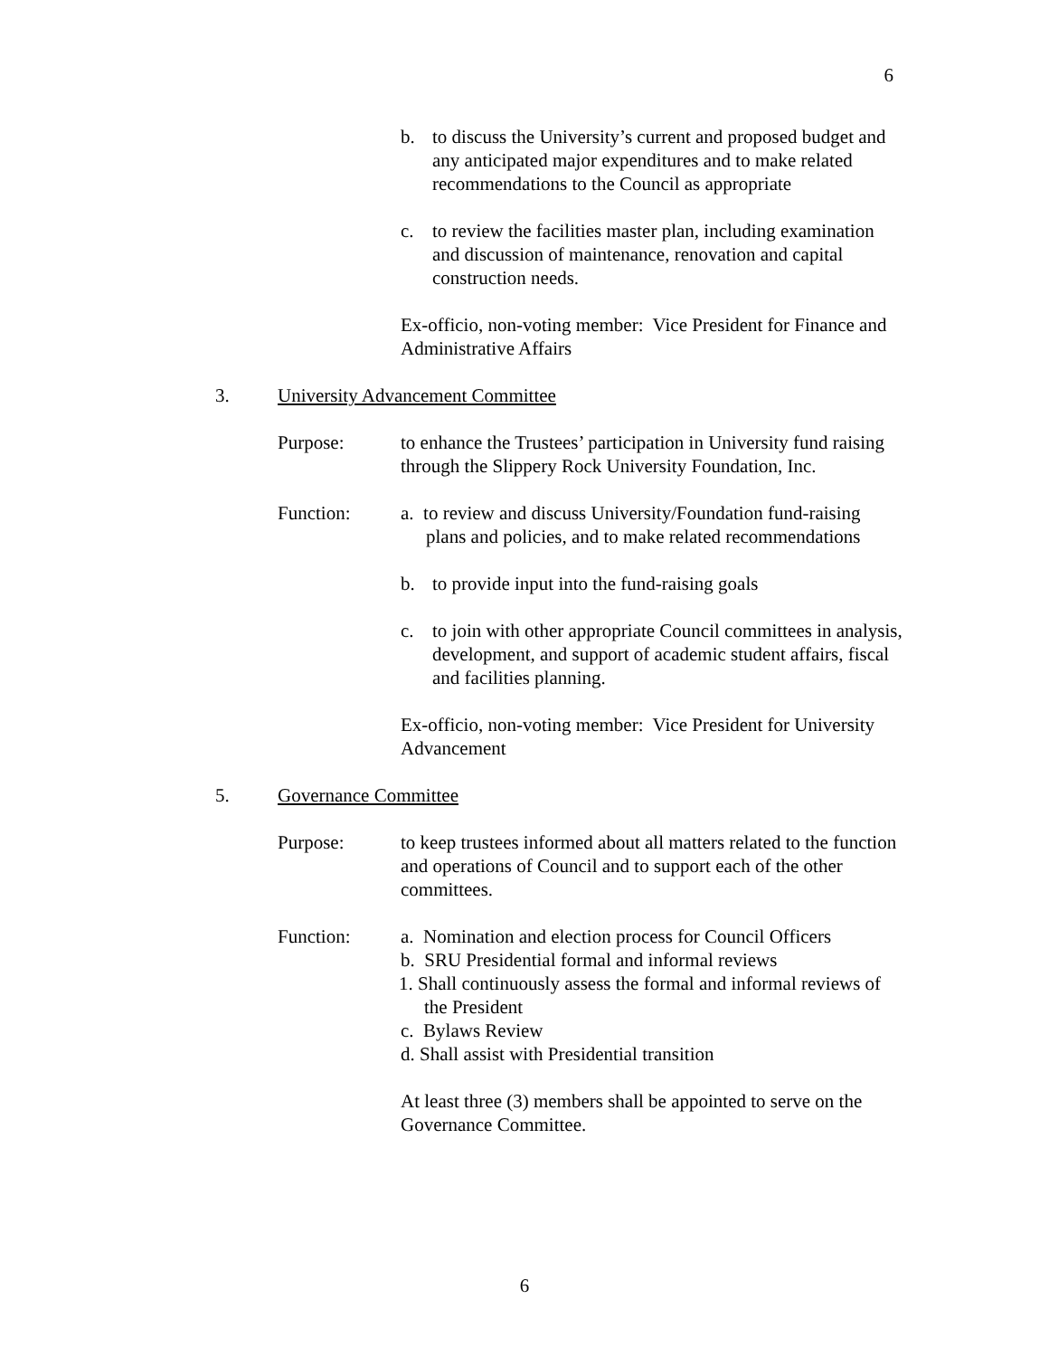6
b. to discuss the University’s current and proposed budget and any anticipated major expenditures and to make related recommendations to the Council as appropriate
c. to review the facilities master plan, including examination and discussion of maintenance, renovation and capital construction needs.
Ex-officio, non-voting member: Vice President for Finance and Administrative Affairs
3. University Advancement Committee
Purpose: to enhance the Trustees’ participation in University fund raising through the Slippery Rock University Foundation, Inc.
Function: a. to review and discuss University/Foundation fund-raising plans and policies, and to make related recommendations
b. to provide input into the fund-raising goals
c. to join with other appropriate Council committees in analysis, development, and support of academic student affairs, fiscal and facilities planning.
Ex-officio, non-voting member: Vice President for University Advancement
5. Governance Committee
Purpose: to keep trustees informed about all matters related to the function and operations of Council and to support each of the other committees.
Function: a. Nomination and election process for Council Officers
b. SRU Presidential formal and informal reviews
1. Shall continuously assess the formal and informal reviews of the President
c. Bylaws Review
d. Shall assist with Presidential transition
At least three (3) members shall be appointed to serve on the Governance Committee.
6